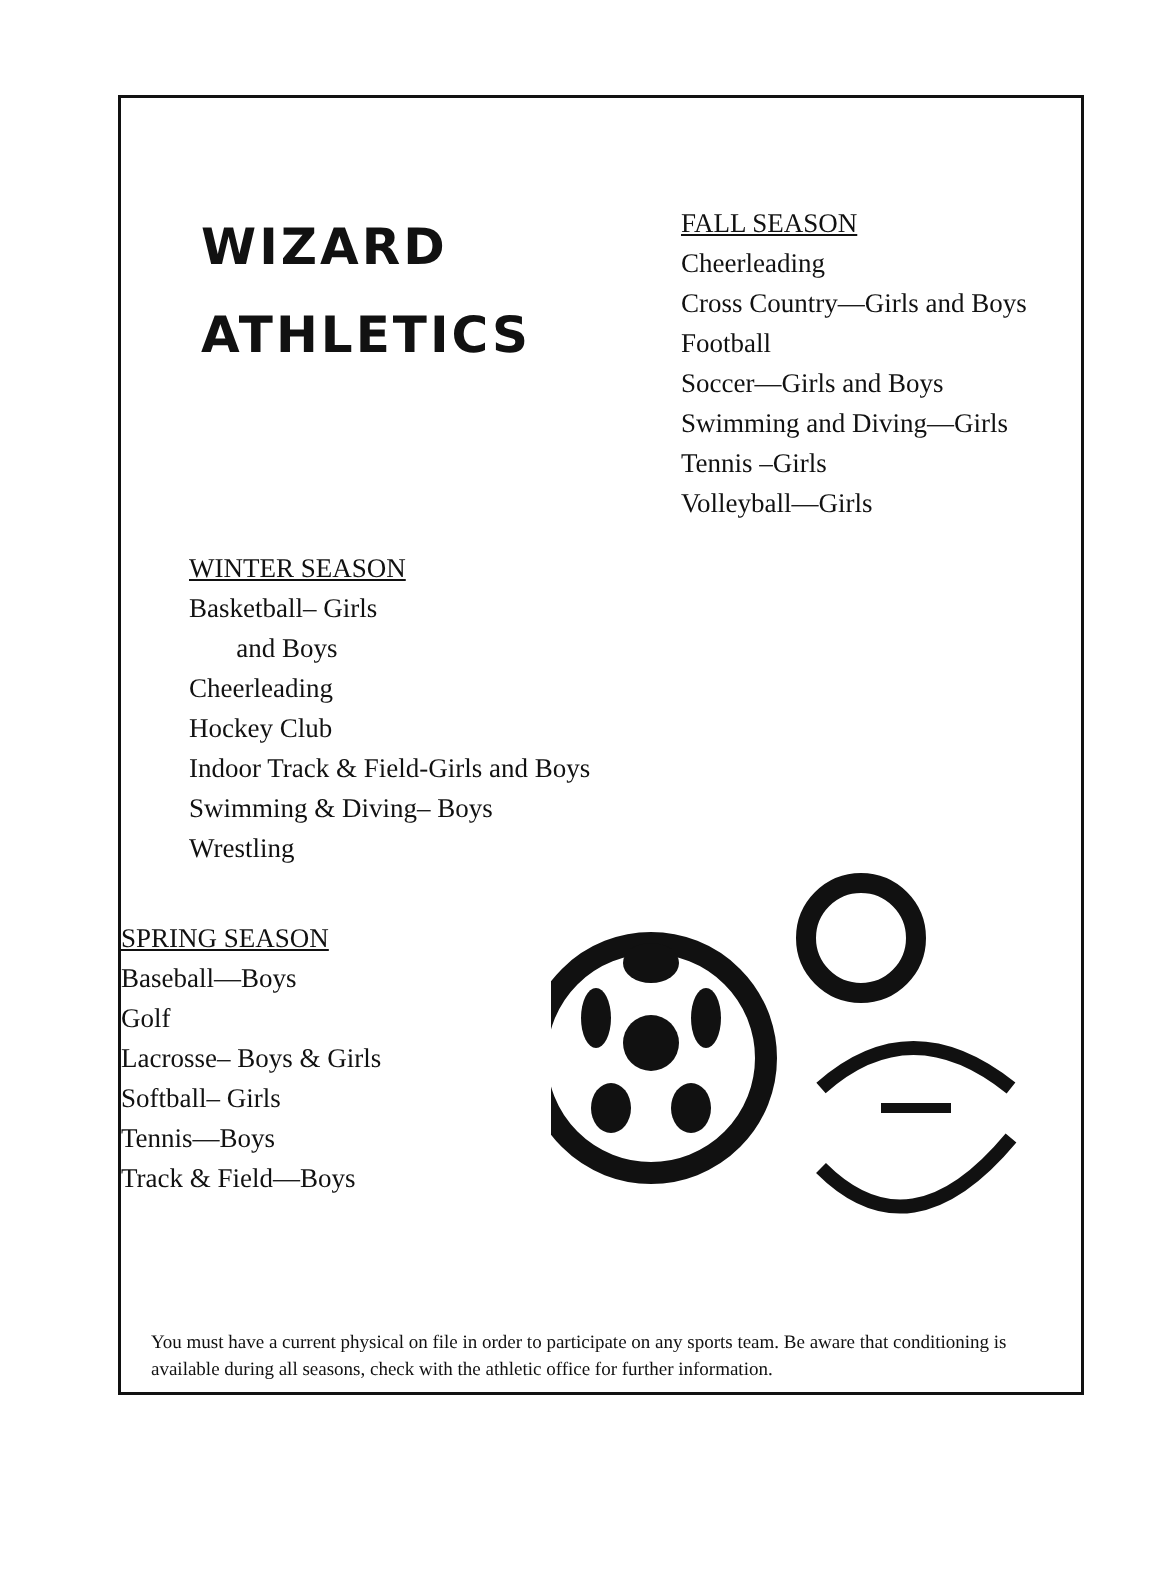WIZARD
ATHLETICS
FALL SEASON
Cheerleading
Cross Country—Girls and Boys
Football
Soccer—Girls and Boys
Swimming and Diving—Girls
Tennis –Girls
Volleyball—Girls
WINTER SEASON
Basketball– Girls
and Boys
Cheerleading
Hockey Club
Indoor Track & Field-Girls and Boys
Swimming & Diving– Boys
Wrestling
SPRING SEASON
Baseball—Boys
Golf
Lacrosse– Boys & Girls
Softball– Girls
Tennis—Boys
Track & Field—Boys
You must have a current physical on file in order to participate on any sports team. Be aware that conditioning is available during all seasons, check with the athletic office for further information.